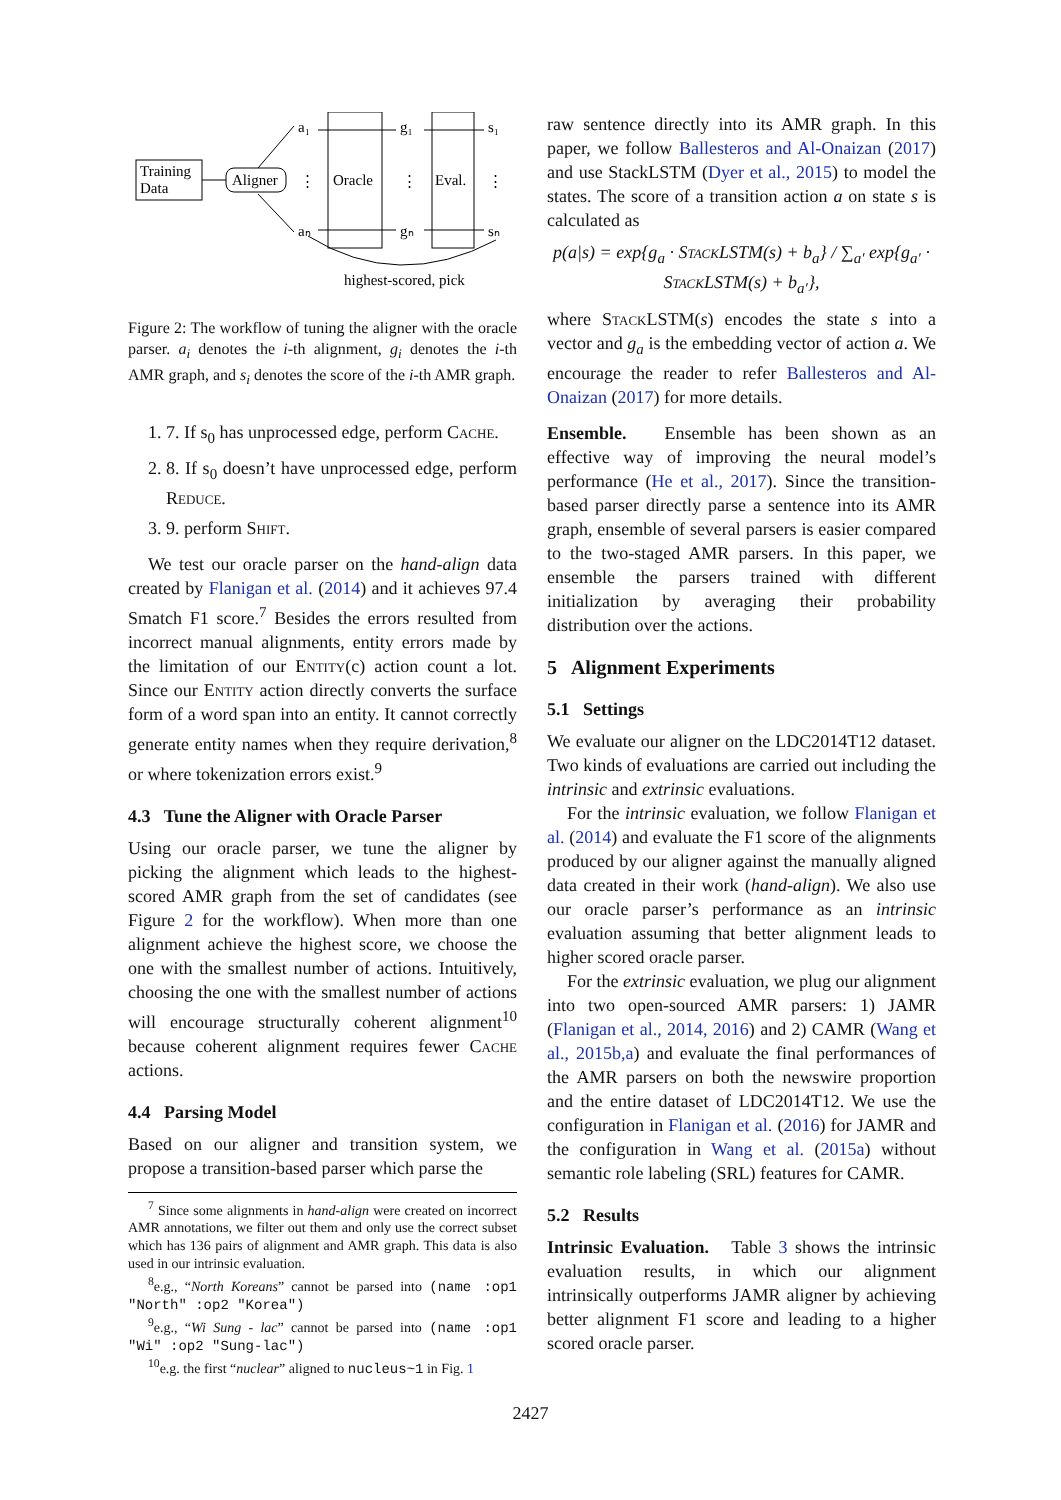Training
Data
Aligner
a₁
aₙ
⋮
Oracle
g₁
gₙ
⋮
Eval.
s₁
sₙ
⋮
highest-scored, pick
Figure 2: The workflow of tuning the aligner with the oracle parser. a<sub>i</sub> denotes the i-th alignment, g<sub>i</sub> denotes the i-th AMR graph, and s<sub>i</sub> denotes the score of the i-th AMR graph.
1. 7. If s<sub>0</sub> has unprocessed edge, perform Cache.
2. 8. If s<sub>0</sub> doesn’t have unprocessed edge, perform Reduce.
3. 9. perform Shift.
We test our oracle parser on the hand-align data created by Flanigan et al. (2014) and it achieves 97.4 Smatch F1 score.<sup>7</sup> Besides the errors resulted from incorrect manual alignments, entity errors made by the limitation of our Entity(c) action count a lot. Since our Entity action directly converts the surface form of a word span into an entity. It cannot correctly generate entity names when they require derivation,<sup>8</sup> or where tokenization errors exist.<sup>9</sup>
4.3 Tune the Aligner with Oracle Parser
Using our oracle parser, we tune the aligner by picking the alignment which leads to the highest-scored AMR graph from the set of candidates (see Figure 2 for the workflow). When more than one alignment achieve the highest score, we choose the one with the smallest number of actions. Intuitively, choosing the one with the smallest number of actions will encourage structurally coherent alignment<sup>10</sup> because coherent alignment requires fewer Cache actions.
4.4 Parsing Model
Based on our aligner and transition system, we propose a transition-based parser which parse the
<sup>7</sup> Since some alignments in hand-align were created on incorrect AMR annotations, we filter out them and only use the correct subset which has 136 pairs of alignment and AMR graph. This data is also used in our intrinsic evaluation.
<sup>8</sup> e.g., “North Koreans” cannot be parsed into (name :op1 "North" :op2 "Korea")
<sup>9</sup> e.g., “Wi Sung - lac” cannot be parsed into (name :op1 "Wi" :op2 "Sung-lac")
<sup>10</sup> e.g. the first “nuclear” aligned to nucleus~1 in Fig. 1
raw sentence directly into its AMR graph. In this paper, we follow Ballesteros and Al-Onaizan (2017) and use StackLSTM (Dyer et al., 2015) to model the states. The score of a transition action a on state s is calculated as
p(a|s) = exp{g<sub>a</sub> · StackLSTM(s) + b<sub>a</sub>} / ∑<sub>a′</sub> exp{g<sub>a′</sub> · StackLSTM(s) + b<sub>a′</sub>},
where StackLSTM(s) encodes the state s into a vector and g<sub>a</sub> is the embedding vector of action a. We encourage the reader to refer Ballesteros and Al-Onaizan (2017) for more details.
Ensemble. Ensemble has been shown as an effective way of improving the neural model’s performance (He et al., 2017). Since the transition-based parser directly parse a sentence into its AMR graph, ensemble of several parsers is easier compared to the two-staged AMR parsers. In this paper, we ensemble the parsers trained with different initialization by averaging their probability distribution over the actions.
5 Alignment Experiments
5.1 Settings
We evaluate our aligner on the LDC2014T12 dataset. Two kinds of evaluations are carried out including the intrinsic and extrinsic evaluations.
For the intrinsic evaluation, we follow Flanigan et al. (2014) and evaluate the F1 score of the alignments produced by our aligner against the manually aligned data created in their work (hand-align). We also use our oracle parser’s performance as an intrinsic evaluation assuming that better alignment leads to higher scored oracle parser.
For the extrinsic evaluation, we plug our alignment into two open-sourced AMR parsers: 1) JAMR (Flanigan et al., 2014, 2016) and 2) CAMR (Wang et al., 2015b,a) and evaluate the final performances of the AMR parsers on both the newswire proportion and the entire dataset of LDC2014T12. We use the configuration in Flanigan et al. (2016) for JAMR and the configuration in Wang et al. (2015a) without semantic role labeling (SRL) features for CAMR.
5.2 Results
Intrinsic Evaluation. Table 3 shows the intrinsic evaluation results, in which our alignment intrinsically outperforms JAMR aligner by achieving better alignment F1 score and leading to a higher scored oracle parser.
2427